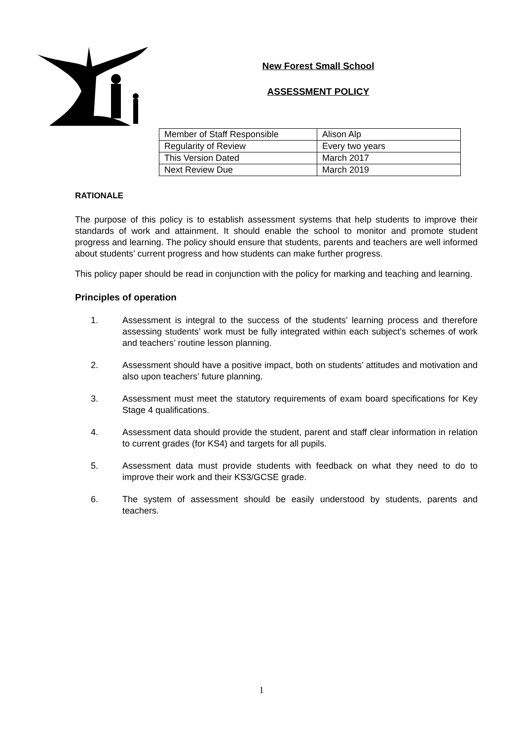New Forest Small School
ASSESSMENT POLICY
| Member of Staff Responsible | Alison Alp |
| Regularity of Review | Every two years |
| This Version Dated | March 2017 |
| Next Review Due | March 2019 |
RATIONALE
The purpose of this policy is to establish assessment systems that help students to improve their standards of work and attainment. It should enable the school to monitor and promote student progress and learning. The policy should ensure that students, parents and teachers are well informed about students’ current progress and how students can make further progress.
This policy paper should be read in conjunction with the policy for marking and teaching and learning.
Principles of operation
1. Assessment is integral to the success of the students’ learning process and therefore assessing students’ work must be fully integrated within each subject’s schemes of work and teachers’ routine lesson planning.
2. Assessment should have a positive impact, both on students’ attitudes and motivation and also upon teachers’ future planning.
3. Assessment must meet the statutory requirements of exam board specifications for Key Stage 4 qualifications.
4. Assessment data should provide the student, parent and staff clear information in relation to current grades (for KS4) and targets for all pupils.
5. Assessment data must provide students with feedback on what they need to do to improve their work and their KS3/GCSE grade.
6. The system of assessment should be easily understood by students, parents and teachers.
1